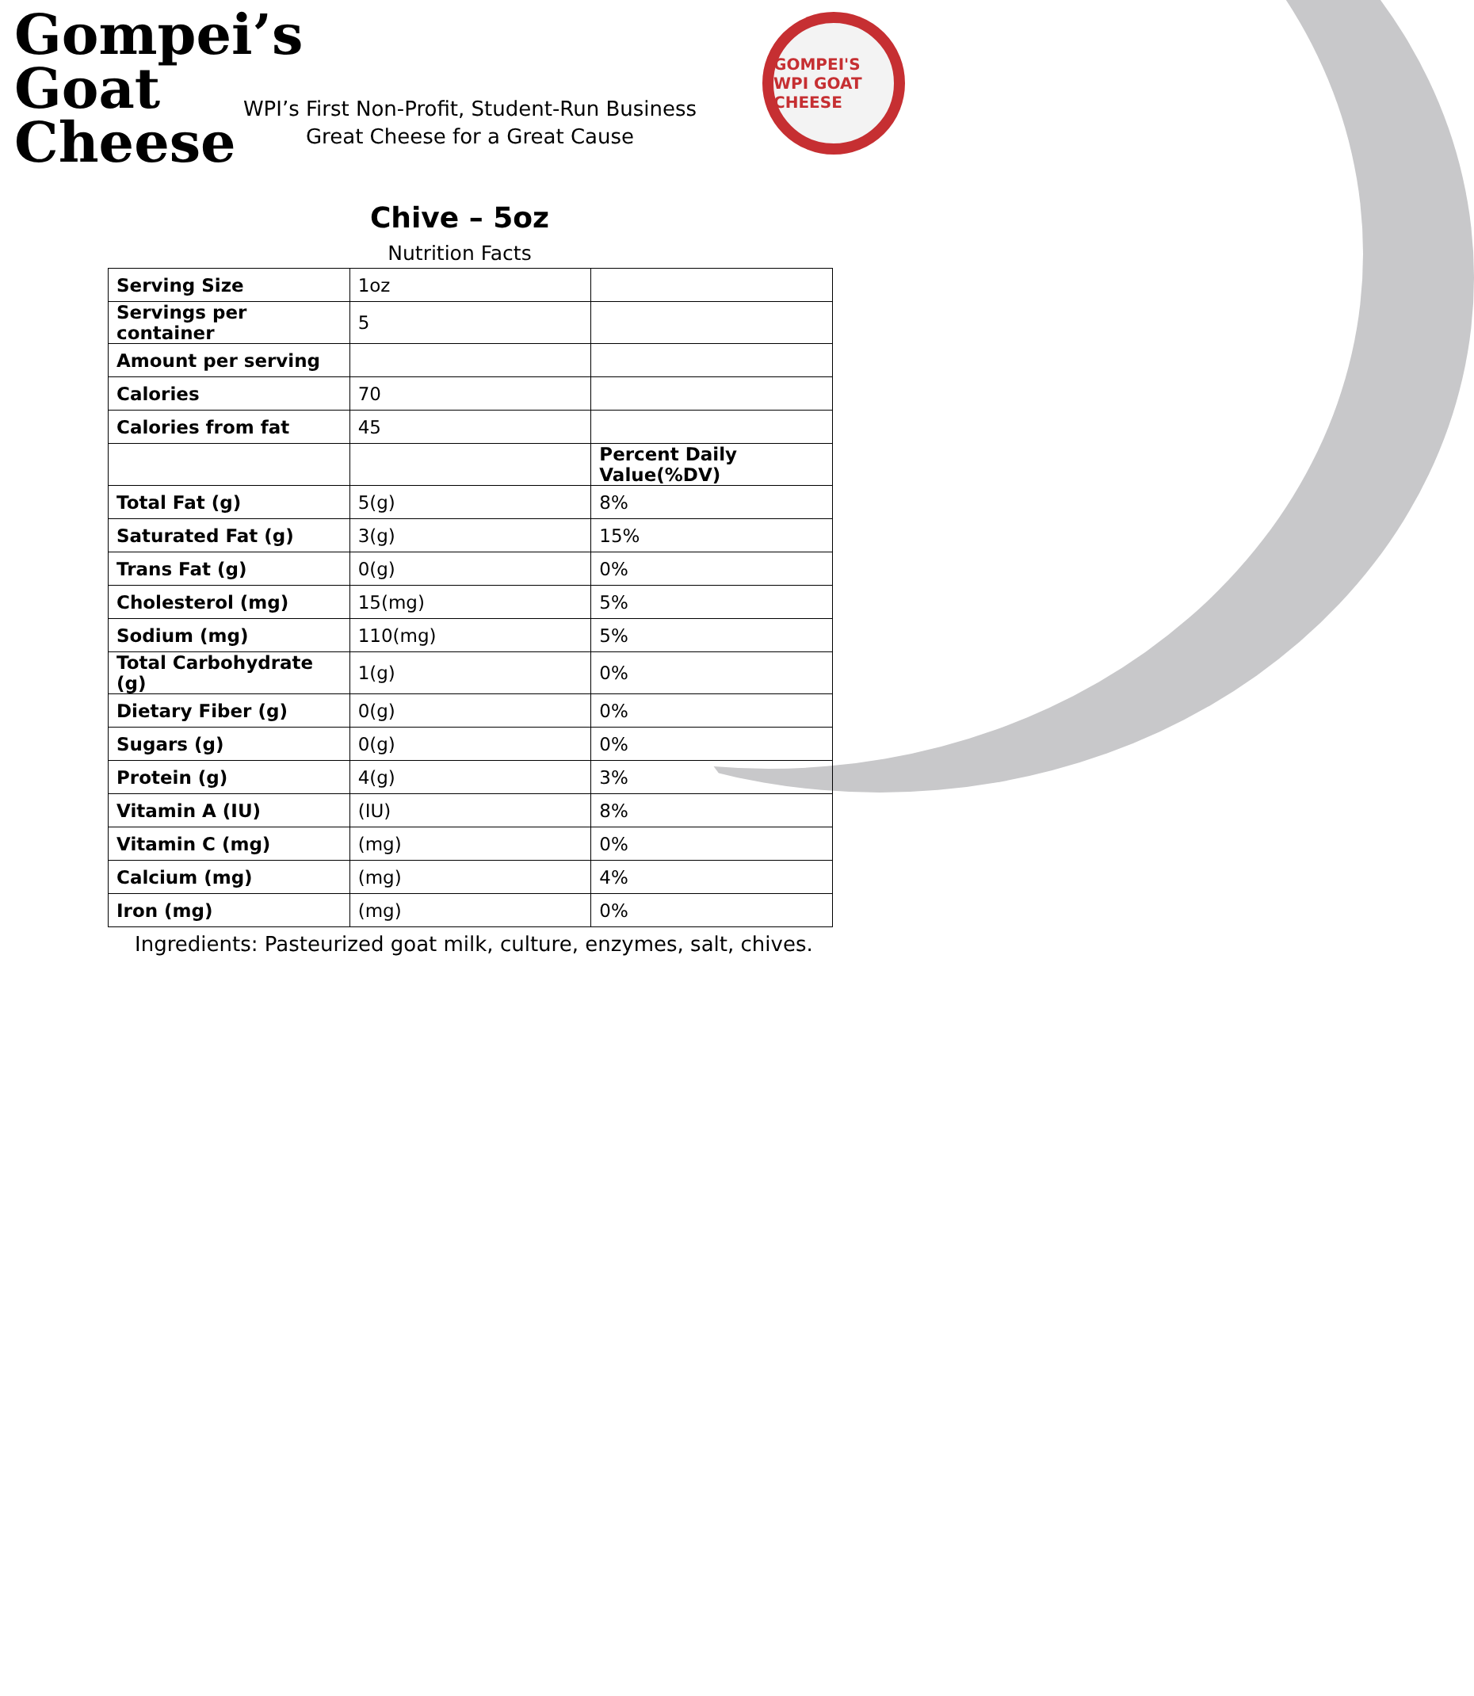Gompei’s
Goat
Cheese
WPI’s First Non-Profit, Student-Run Business
Great Cheese for a Great Cause
GOMPEI'S WPI GOAT CHEESE
Chive – 5oz
Nutrition Facts
| Serving Size | 1oz | |
| Servings per container | 5 | |
| Amount per serving | | |
| Calories | 70 | |
| Calories from fat | 45 | |
| | | Percent Daily Value(%DV) |
| Total Fat (g) | 5(g) | 8% |
| Saturated Fat (g) | 3(g) | 15% |
| Trans Fat (g) | 0(g) | 0% |
| Cholesterol (mg) | 15(mg) | 5% |
| Sodium (mg) | 110(mg) | 5% |
| Total Carbohydrate (g) | 1(g) | 0% |
| Dietary Fiber (g) | 0(g) | 0% |
| Sugars (g) | 0(g) | 0% |
| Protein (g) | 4(g) | 3% |
| Vitamin A (IU) | (IU) | 8% |
| Vitamin C (mg) | (mg) | 0% |
| Calcium (mg) | (mg) | 4% |
| Iron (mg) | (mg) | 0% |
Ingredients: Pasteurized goat milk, culture, enzymes, salt, chives.